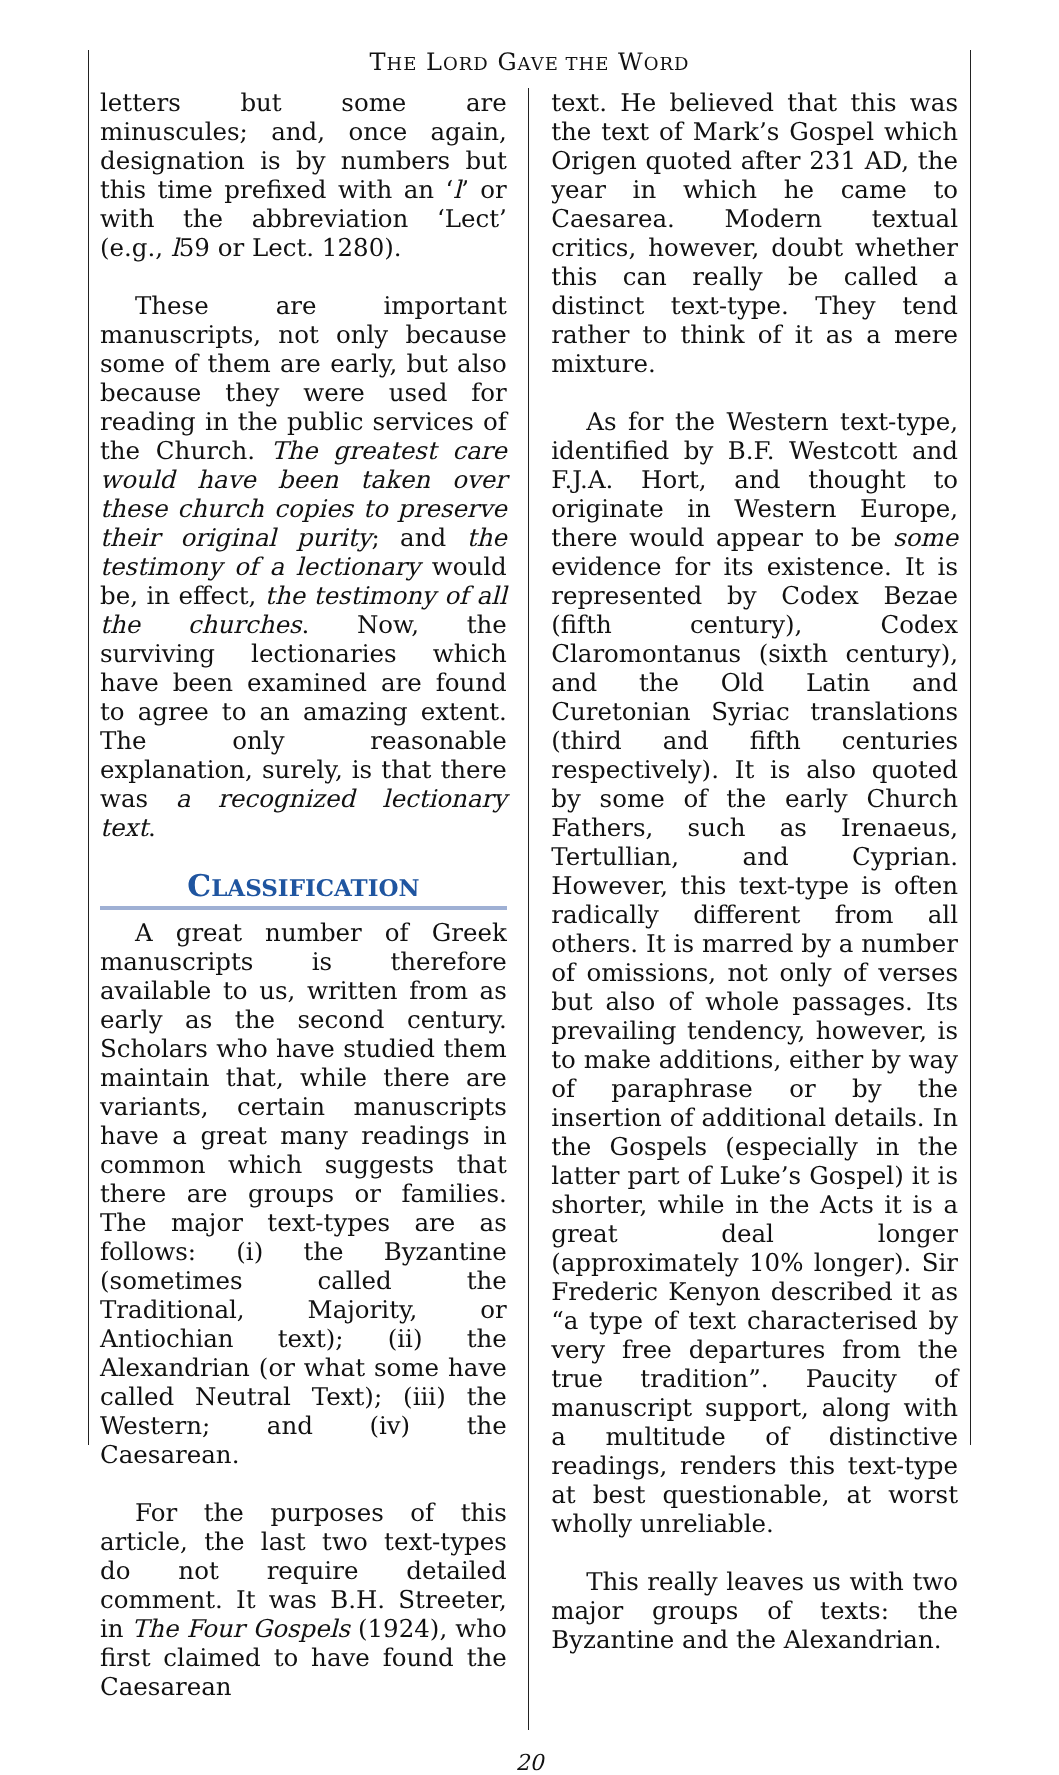THE LORD GAVE THE WORD
letters but some are minuscules; and, once again, designation is by numbers but this time prefixed with an ‘l’ or with the abbreviation ‘Lect’ (e.g., l59 or Lect. 1280).
These are important manuscripts, not only because some of them are early, but also because they were used for reading in the public services of the Church. The greatest care would have been taken over these church copies to preserve their original purity; and the testimony of a lectionary would be, in effect, the testimony of all the churches. Now, the surviving lectionaries which have been examined are found to agree to an amazing extent. The only reasonable explanation, surely, is that there was a recognized lectionary text.
CLASSIFICATION
A great number of Greek manuscripts is therefore available to us, written from as early as the second century. Scholars who have studied them maintain that, while there are variants, certain manuscripts have a great many readings in common which suggests that there are groups or families. The major text-types are as follows: (i) the Byzantine (sometimes called the Traditional, Majority, or Antiochian text); (ii) the Alexandrian (or what some have called Neutral Text); (iii) the Western; and (iv) the Caesarean.
For the purposes of this article, the last two text-types do not require detailed comment. It was B.H. Streeter, in The Four Gospels (1924), who first claimed to have found the Caesarean
text. He believed that this was the text of Mark’s Gospel which Origen quoted after 231 AD, the year in which he came to Caesarea. Modern textual critics, however, doubt whether this can really be called a distinct text-type. They tend rather to think of it as a mere mixture.
As for the Western text-type, identified by B.F. Westcott and F.J.A. Hort, and thought to originate in Western Europe, there would appear to be some evidence for its existence. It is represented by Codex Bezae (fifth century), Codex Claromontanus (sixth century), and the Old Latin and Curetonian Syriac translations (third and fifth centuries respectively). It is also quoted by some of the early Church Fathers, such as Irenaeus, Tertullian, and Cyprian. However, this text-type is often radically different from all others. It is marred by a number of omissions, not only of verses but also of whole passages. Its prevailing tendency, however, is to make additions, either by way of paraphrase or by the insertion of additional details. In the Gospels (especially in the latter part of Luke’s Gospel) it is shorter, while in the Acts it is a great deal longer (approximately 10% longer). Sir Frederic Kenyon described it as “a type of text characterised by very free departures from the true tradition”. Paucity of manuscript support, along with a multitude of distinctive readings, renders this text-type at best questionable, at worst wholly unreliable.
This really leaves us with two major groups of texts: the Byzantine and the Alexandrian.
20